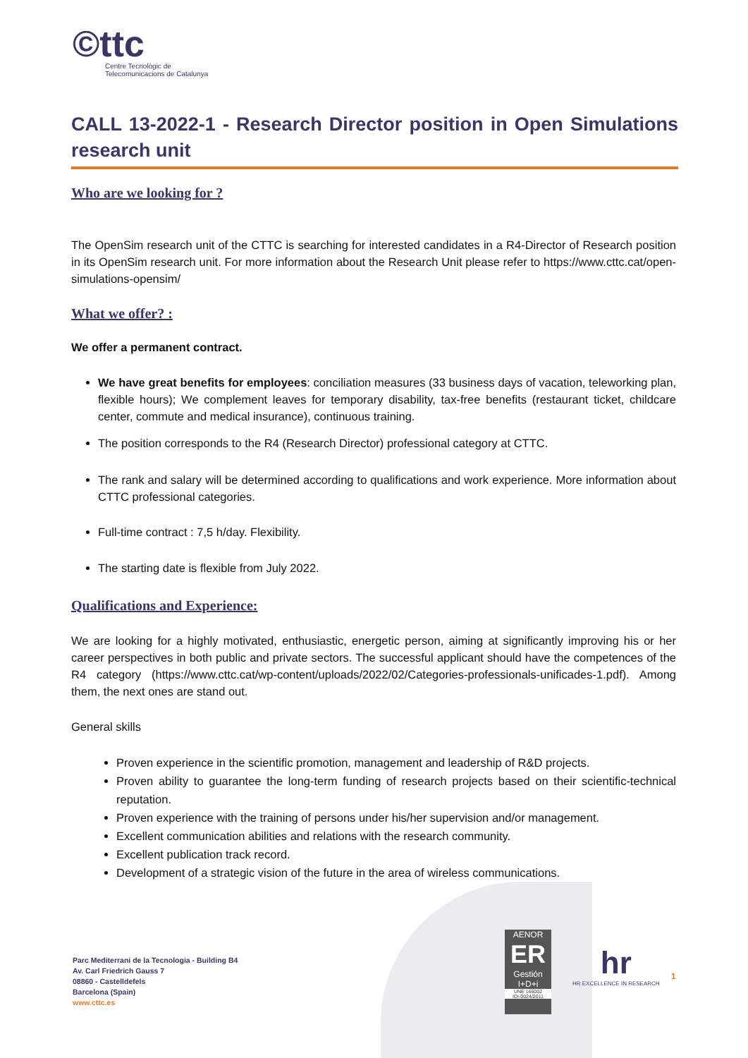©ttc
Centre Tecnològic de
Telecomunicacions de Catalunya
CALL 13-2022-1 - Research Director position in Open Simulations research unit
Who are we looking for ?
The OpenSim research unit of the CTTC is searching for interested candidates in a R4-Director of Research position in its OpenSim research unit. For more information about the Research Unit please refer to https://www.cttc.cat/open-simulations-opensim/
What we offer? :
We offer a permanent contract.
We have great benefits for employees: conciliation measures (33 business days of vacation, teleworking plan, flexible hours); We complement leaves for temporary disability, tax-free benefits (restaurant ticket, childcare center, commute and medical insurance), continuous training.
The position corresponds to the R4 (Research Director) professional category at CTTC.
The rank and salary will be determined according to qualifications and work experience. More information about CTTC professional categories.
Full-time contract : 7,5 h/day. Flexibility.
The starting date is flexible from July 2022.
Qualifications and Experience:
We are looking for a highly motivated, enthusiastic, energetic person, aiming at significantly improving his or her career perspectives in both public and private sectors. The successful applicant should have the competences of the R4 category (https://www.cttc.cat/wp-content/uploads/2022/02/Categories-professionals-unificades-1.pdf). Among them, the next ones are stand out.
General skills
Proven experience in the scientific promotion, management and leadership of R&D projects.
Proven ability to guarantee the long-term funding of research projects based on their scientific-technical reputation.
Proven experience with the training of persons under his/her supervision and/or management.
Excellent communication abilities and relations with the research community.
Excellent publication track record.
Development of a strategic vision of the future in the area of wireless communications.
Parc Mediterrani de la Tecnologia - Building B4
Av. Carl Friedrich Gauss 7
08860 - Castelldefels
Barcelona (Spain)
www.cttc.es
AENOR
ER
Gestión I+D+i
UNE 166002
IDI-0024/2011
hr
HR EXCELLENCE IN RESEARCH
1